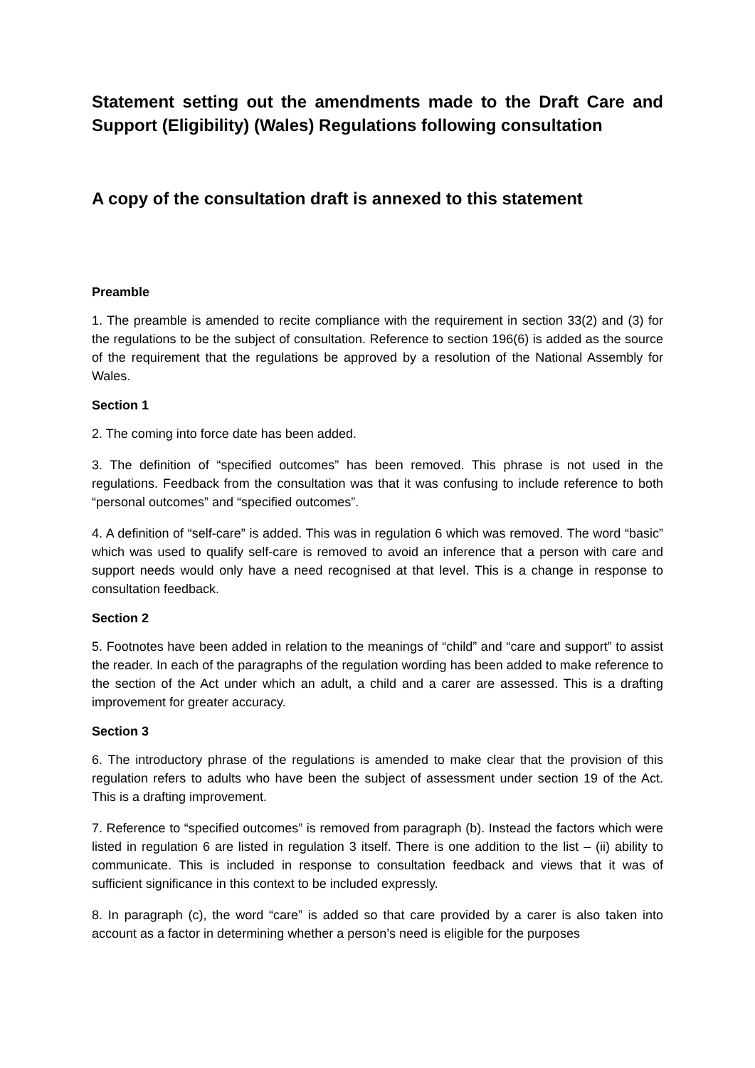Statement setting out the amendments made to the Draft Care and Support (Eligibility) (Wales) Regulations following consultation
A copy of the consultation draft is annexed to this statement
Preamble
1. The preamble is amended to recite compliance with the requirement in section 33(2) and (3) for the regulations to be the subject of consultation. Reference to section 196(6) is added as the source of the requirement that the regulations be approved by a resolution of the National Assembly for Wales.
Section 1
2. The coming into force date has been added.
3. The definition of “specified outcomes” has been removed. This phrase is not used in the regulations. Feedback from the consultation was that it was confusing to include reference to both “personal outcomes” and “specified outcomes”.
4. A definition of “self-care” is added. This was in regulation 6 which was removed. The word “basic” which was used to qualify self-care is removed to avoid an inference that a person with care and support needs would only have a need recognised at that level. This is a change in response to consultation feedback.
Section 2
5. Footnotes have been added in relation to the meanings of “child” and “care and support” to assist the reader. In each of the paragraphs of the regulation wording has been added to make reference to the section of the Act under which an adult, a child and a carer are assessed. This is a drafting improvement for greater accuracy.
Section 3
6. The introductory phrase of the regulations is amended to make clear that the provision of this regulation refers to adults who have been the subject of assessment under section 19 of the Act. This is a drafting improvement.
7. Reference to “specified outcomes” is removed from paragraph (b). Instead the factors which were listed in regulation 6 are listed in regulation 3 itself. There is one addition to the list – (ii) ability to communicate. This is included in response to consultation feedback and views that it was of sufficient significance in this context to be included expressly.
8. In paragraph (c), the word “care” is added so that care provided by a carer is also taken into account as a factor in determining whether a person’s need is eligible for the purposes